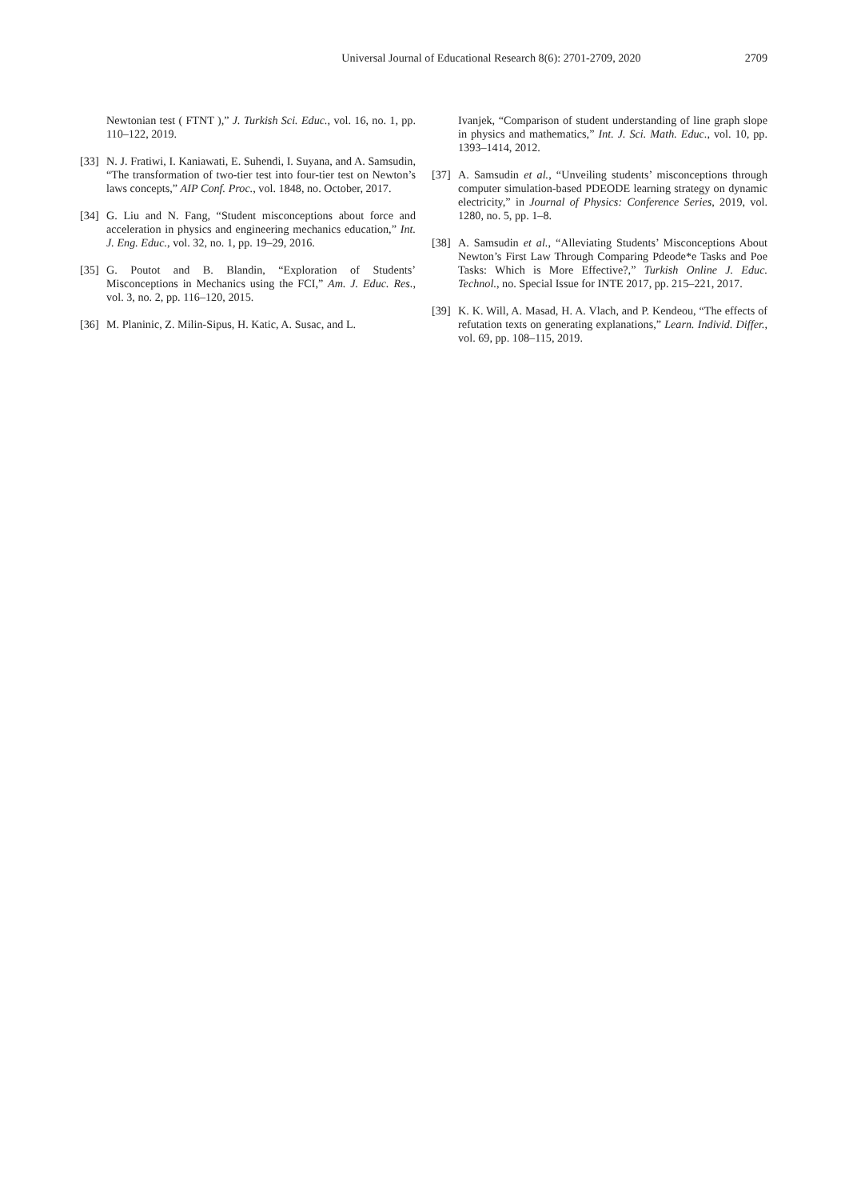Universal Journal of Educational Research 8(6): 2701-2709, 2020 2709
Newtonian test ( FTNT ),” J. Turkish Sci. Educ., vol. 16, no. 1, pp. 110–122, 2019.
[33]
N. J. Fratiwi, I. Kaniawati, E. Suhendi, I. Suyana, and A. Samsudin, “The transformation of two-tier test into four-tier test on Newton’s laws concepts,” AIP Conf. Proc., vol. 1848, no. October, 2017.
[34]
G. Liu and N. Fang, “Student misconceptions about force and acceleration in physics and engineering mechanics education,” Int. J. Eng. Educ., vol. 32, no. 1, pp. 19–29, 2016.
[35]
G. Poutot and B. Blandin, “Exploration of Students’ Misconceptions in Mechanics using the FCI,” Am. J. Educ. Res., vol. 3, no. 2, pp. 116–120, 2015.
[36]
M. Planinic, Z. Milin-Sipus, H. Katic, A. Susac, and L.
Ivanjek, “Comparison of student understanding of line graph slope in physics and mathematics,” Int. J. Sci. Math. Educ., vol. 10, pp. 1393–1414, 2012.
[37]
A. Samsudin et al., “Unveiling students’ misconceptions through computer simulation-based PDEODE learning strategy on dynamic electricity,” in Journal of Physics: Conference Series, 2019, vol. 1280, no. 5, pp. 1–8.
[38]
A. Samsudin et al., “Alleviating Students’ Misconceptions About Newton’s First Law Through Comparing Pdeode*e Tasks and Poe Tasks: Which is More Effective?,” Turkish Online J. Educ. Technol., no. Special Issue for INTE 2017, pp. 215–221, 2017.
[39]
K. K. Will, A. Masad, H. A. Vlach, and P. Kendeou, “The effects of refutation texts on generating explanations,” Learn. Individ. Differ., vol. 69, pp. 108–115, 2019.